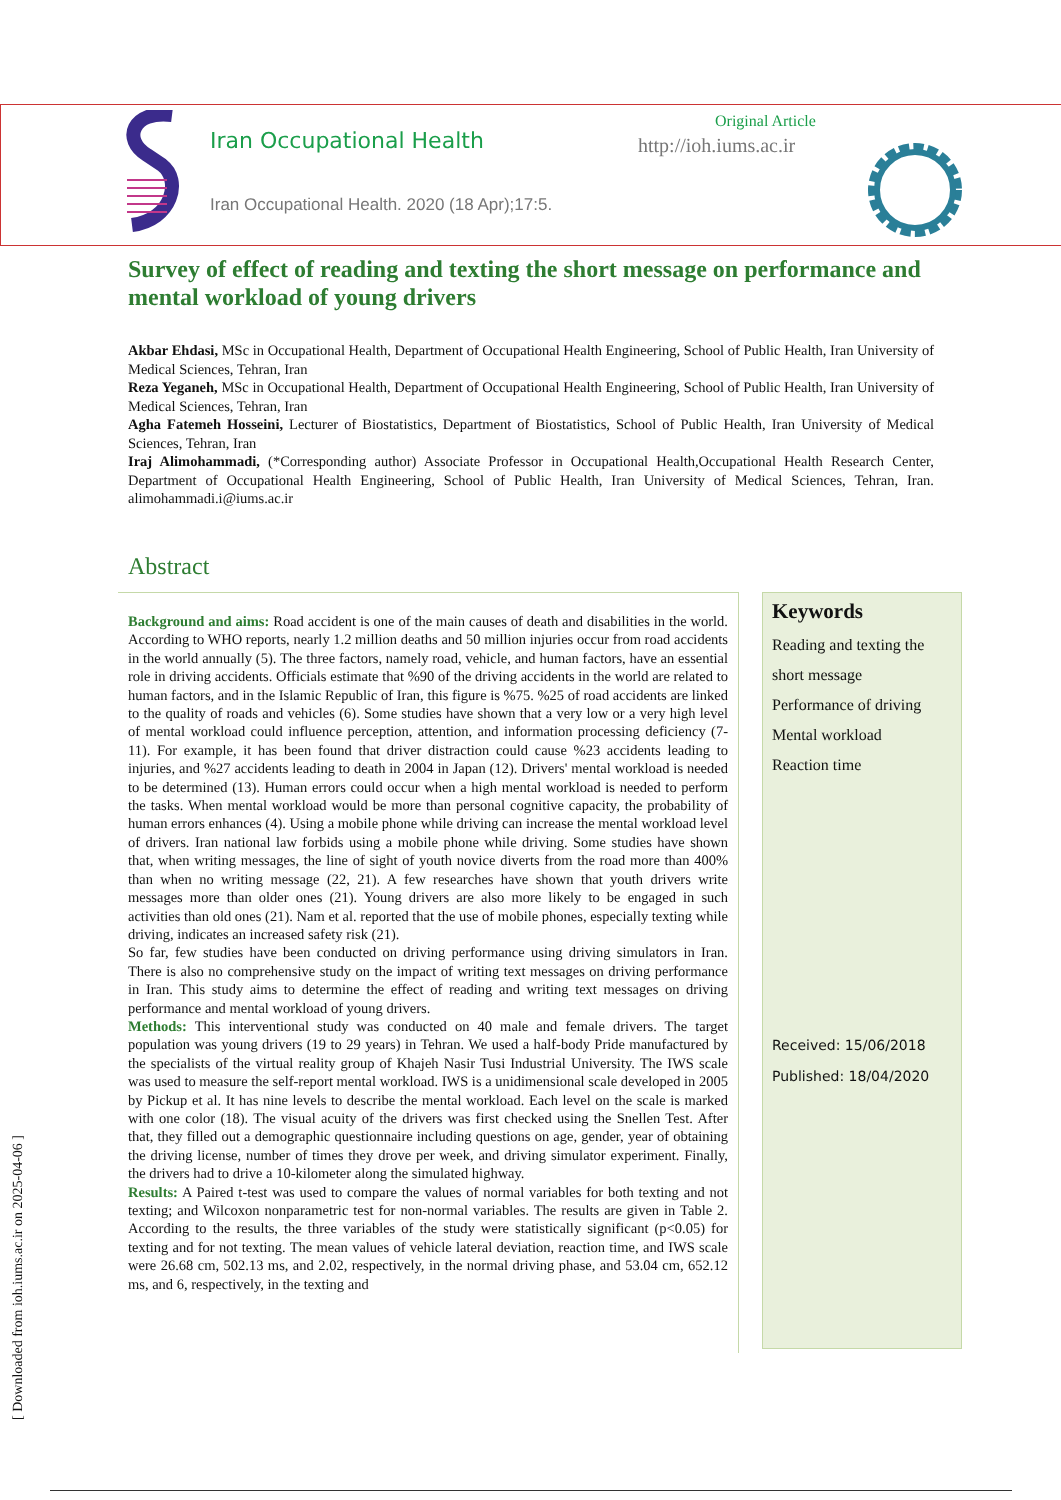Iran Occupational Health
Iran Occupational Health. 2020 (18 Apr);17:5.
Original Article
http://ioh.iums.ac.ir
Survey of effect of reading and texting the short message on performance and mental workload of young drivers
Akbar Ehdasi, MSc in Occupational Health, Department of Occupational Health Engineering, School of Public Health, Iran University of Medical Sciences, Tehran, Iran
Reza Yeganeh, MSc in Occupational Health, Department of Occupational Health Engineering, School of Public Health, Iran University of Medical Sciences, Tehran, Iran
Agha Fatemeh Hosseini, Lecturer of Biostatistics, Department of Biostatistics, School of Public Health, Iran University of Medical Sciences, Tehran, Iran
Iraj Alimohammadi, (*Corresponding author) Associate Professor in Occupational Health,Occupational Health Research Center, Department of Occupational Health Engineering, School of Public Health, Iran University of Medical Sciences, Tehran, Iran. alimohammadi.i@iums.ac.ir
Abstract
Background and aims: Road accident is one of the main causes of death and disabilities in the world. According to WHO reports, nearly 1.2 million deaths and 50 million injuries occur from road accidents in the world annually (5). The three factors, namely road, vehicle, and human factors, have an essential role in driving accidents. Officials estimate that %90 of the driving accidents in the world are related to human factors, and in the Islamic Republic of Iran, this figure is %75. %25 of road accidents are linked to the quality of roads and vehicles (6). Some studies have shown that a very low or a very high level of mental workload could influence perception, attention, and information processing deficiency (7-11). For example, it has been found that driver distraction could cause %23 accidents leading to injuries, and %27 accidents leading to death in 2004 in Japan (12). Drivers' mental workload is needed to be determined (13). Human errors could occur when a high mental workload is needed to perform the tasks. When mental workload would be more than personal cognitive capacity, the probability of human errors enhances (4). Using a mobile phone while driving can increase the mental workload level of drivers. Iran national law forbids using a mobile phone while driving. Some studies have shown that, when writing messages, the line of sight of youth novice diverts from the road more than 400% than when no writing message (22, 21). A few researches have shown that youth drivers write messages more than older ones (21). Young drivers are also more likely to be engaged in such activities than old ones (21). Nam et al. reported that the use of mobile phones, especially texting while driving, indicates an increased safety risk (21).
So far, few studies have been conducted on driving performance using driving simulators in Iran. There is also no comprehensive study on the impact of writing text messages on driving performance in Iran. This study aims to determine the effect of reading and writing text messages on driving performance and mental workload of young drivers.
Methods: This interventional study was conducted on 40 male and female drivers. The target population was young drivers (19 to 29 years) in Tehran. We used a half-body Pride manufactured by the specialists of the virtual reality group of Khajeh Nasir Tusi Industrial University. The IWS scale was used to measure the self-report mental workload. IWS is a unidimensional scale developed in 2005 by Pickup et al. It has nine levels to describe the mental workload. Each level on the scale is marked with one color (18). The visual acuity of the drivers was first checked using the Snellen Test. After that, they filled out a demographic questionnaire including questions on age, gender, year of obtaining the driving license, number of times they drove per week, and driving simulator experiment. Finally, the drivers had to drive a 10-kilometer along the simulated highway.
Results: A Paired t-test was used to compare the values of normal variables for both texting and not texting; and Wilcoxon nonparametric test for non-normal variables. The results are given in Table 2. According to the results, the three variables of the study were statistically significant (p<0.05) for texting and for not texting. The mean values of vehicle lateral deviation, reaction time, and IWS scale were 26.68 cm, 502.13 ms, and 2.02, respectively, in the normal driving phase, and 53.04 cm, 652.12 ms, and 6, respectively, in the texting and
Keywords
Reading and texting the short message
Performance of driving
Mental workload
Reaction time
Received: 15/06/2018
Published: 18/04/2020
[ Downloaded from ioh.iums.ac.ir on 2025-04-06 ]